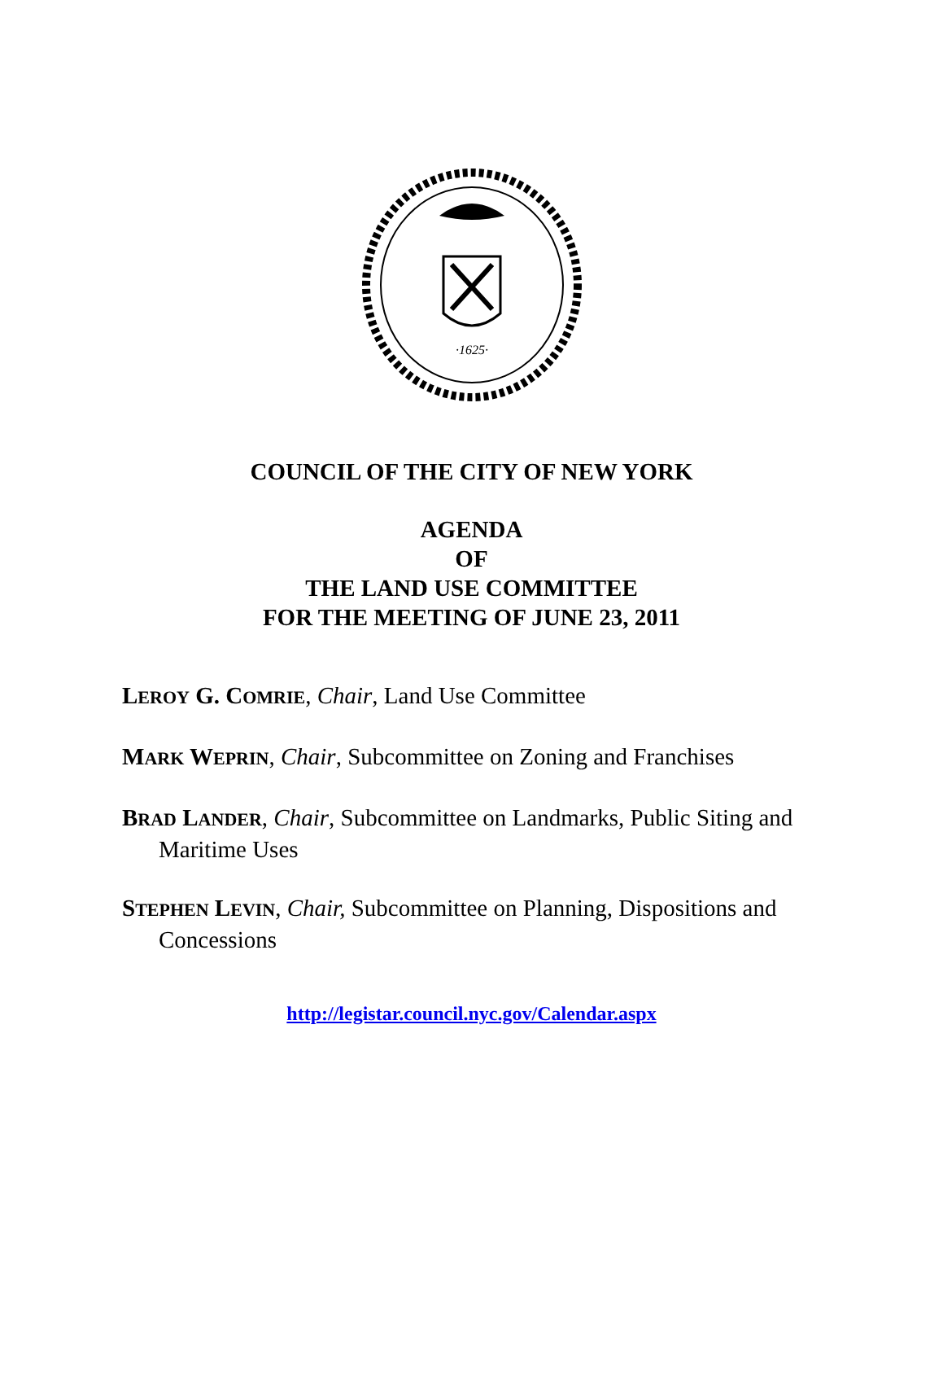·1625·
COUNCIL OF THE CITY OF NEW YORK
AGENDA
OF
THE LAND USE COMMITTEE
FOR THE MEETING OF JUNE 23, 2011
LEROY G. COMRIE, Chair, Land Use Committee
MARK WEPRIN, Chair, Subcommittee on Zoning and Franchises
BRAD LANDER, Chair, Subcommittee on Landmarks, Public Siting and Maritime Uses
STEPHEN LEVIN, Chair, Subcommittee on Planning, Dispositions and Concessions
http://legistar.council.nyc.gov/Calendar.aspx